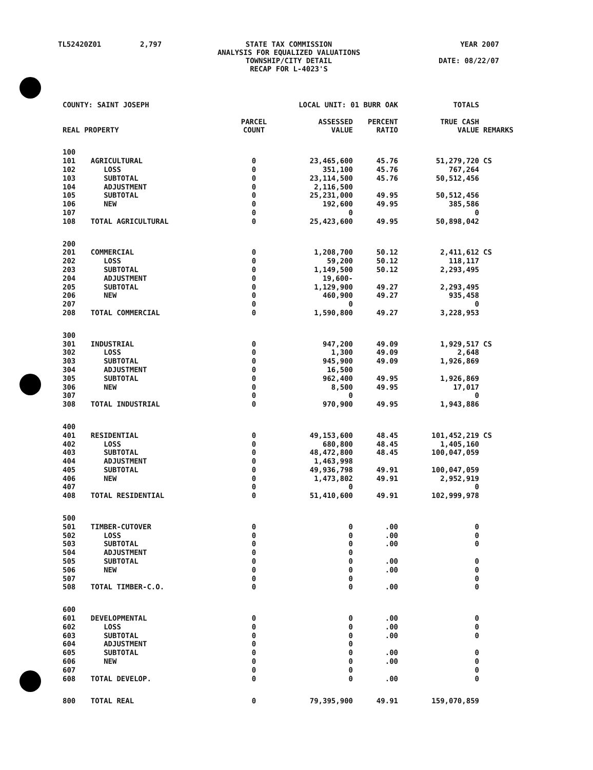TL52420Z01 2,797 STATE TAX COMMISSION
ANALYSIS FOR EQUALIZED VALUATIONS
TOWNSHIP/CITY DETAIL
RECAP FOR L-4023'S
YEAR 2007
DATE: 08/22/07
| COUNTY: SAINT JOSEPH | | LOCAL UNIT: 01 BURR OAK | | | TOTALS | |
| REAL PROPERTY | | PARCEL COUNT | ASSESSED VALUE | PERCENT RATIO | TRUE CASH VALUE | REMARKS |
| 100 | | | | | | |
| 101 | AGRICULTURAL | 0 | 23,465,600 | 45.76 | 51,279,720 | CS |
| 102 | LOSS | 0 | 351,100 | 45.76 | 767,264 | |
| 103 | SUBTOTAL | 0 | 23,114,500 | 45.76 | 50,512,456 | |
| 104 | ADJUSTMENT | 0 | 2,116,500 | | | |
| 105 | SUBTOTAL | 0 | 25,231,000 | 49.95 | 50,512,456 | |
| 106 | NEW | 0 | 192,600 | 49.95 | 385,586 | |
| 107 | | 0 | 0 | | 0 | |
| 108 | TOTAL AGRICULTURAL | 0 | 25,423,600 | 49.95 | 50,898,042 | |
| 200 | | | | | | |
| 201 | COMMERCIAL | 0 | 1,208,700 | 50.12 | 2,411,612 | CS |
| 202 | LOSS | 0 | 59,200 | 50.12 | 118,117 | |
| 203 | SUBTOTAL | 0 | 1,149,500 | 50.12 | 2,293,495 | |
| 204 | ADJUSTMENT | 0 | 19,600- | | | |
| 205 | SUBTOTAL | 0 | 1,129,900 | 49.27 | 2,293,495 | |
| 206 | NEW | 0 | 460,900 | 49.27 | 935,458 | |
| 207 | | 0 | 0 | | 0 | |
| 208 | TOTAL COMMERCIAL | 0 | 1,590,800 | 49.27 | 3,228,953 | |
| 300 | | | | | | |
| 301 | INDUSTRIAL | 0 | 947,200 | 49.09 | 1,929,517 | CS |
| 302 | LOSS | 0 | 1,300 | 49.09 | 2,648 | |
| 303 | SUBTOTAL | 0 | 945,900 | 49.09 | 1,926,869 | |
| 304 | ADJUSTMENT | 0 | 16,500 | | | |
| 305 | SUBTOTAL | 0 | 962,400 | 49.95 | 1,926,869 | |
| 306 | NEW | 0 | 8,500 | 49.95 | 17,017 | |
| 307 | | 0 | 0 | | 0 | |
| 308 | TOTAL INDUSTRIAL | 0 | 970,900 | 49.95 | 1,943,886 | |
| 400 | | | | | | |
| 401 | RESIDENTIAL | 0 | 49,153,600 | 48.45 | 101,452,219 | CS |
| 402 | LOSS | 0 | 680,800 | 48.45 | 1,405,160 | |
| 403 | SUBTOTAL | 0 | 48,472,800 | 48.45 | 100,047,059 | |
| 404 | ADJUSTMENT | 0 | 1,463,998 | | | |
| 405 | SUBTOTAL | 0 | 49,936,798 | 49.91 | 100,047,059 | |
| 406 | NEW | 0 | 1,473,802 | 49.91 | 2,952,919 | |
| 407 | | 0 | 0 | | 0 | |
| 408 | TOTAL RESIDENTIAL | 0 | 51,410,600 | 49.91 | 102,999,978 | |
| 500 | | | | | | |
| 501 | TIMBER-CUTOVER | 0 | 0 | .00 | 0 | |
| 502 | LOSS | 0 | 0 | .00 | 0 | |
| 503 | SUBTOTAL | 0 | 0 | .00 | 0 | |
| 504 | ADJUSTMENT | 0 | 0 | | | |
| 505 | SUBTOTAL | 0 | 0 | .00 | 0 | |
| 506 | NEW | 0 | 0 | .00 | 0 | |
| 507 | | 0 | 0 | | 0 | |
| 508 | TOTAL TIMBER-C.O. | 0 | 0 | .00 | 0 | |
| 600 | | | | | | |
| 601 | DEVELOPMENTAL | 0 | 0 | .00 | 0 | |
| 602 | LOSS | 0 | 0 | .00 | 0 | |
| 603 | SUBTOTAL | 0 | 0 | .00 | 0 | |
| 604 | ADJUSTMENT | 0 | 0 | | | |
| 605 | SUBTOTAL | 0 | 0 | .00 | 0 | |
| 606 | NEW | 0 | 0 | .00 | 0 | |
| 607 | | 0 | 0 | | 0 | |
| 608 | TOTAL DEVELOP. | 0 | 0 | .00 | 0 | |
| 800 | TOTAL REAL | 0 | 79,395,900 | 49.91 | 159,070,859 | |